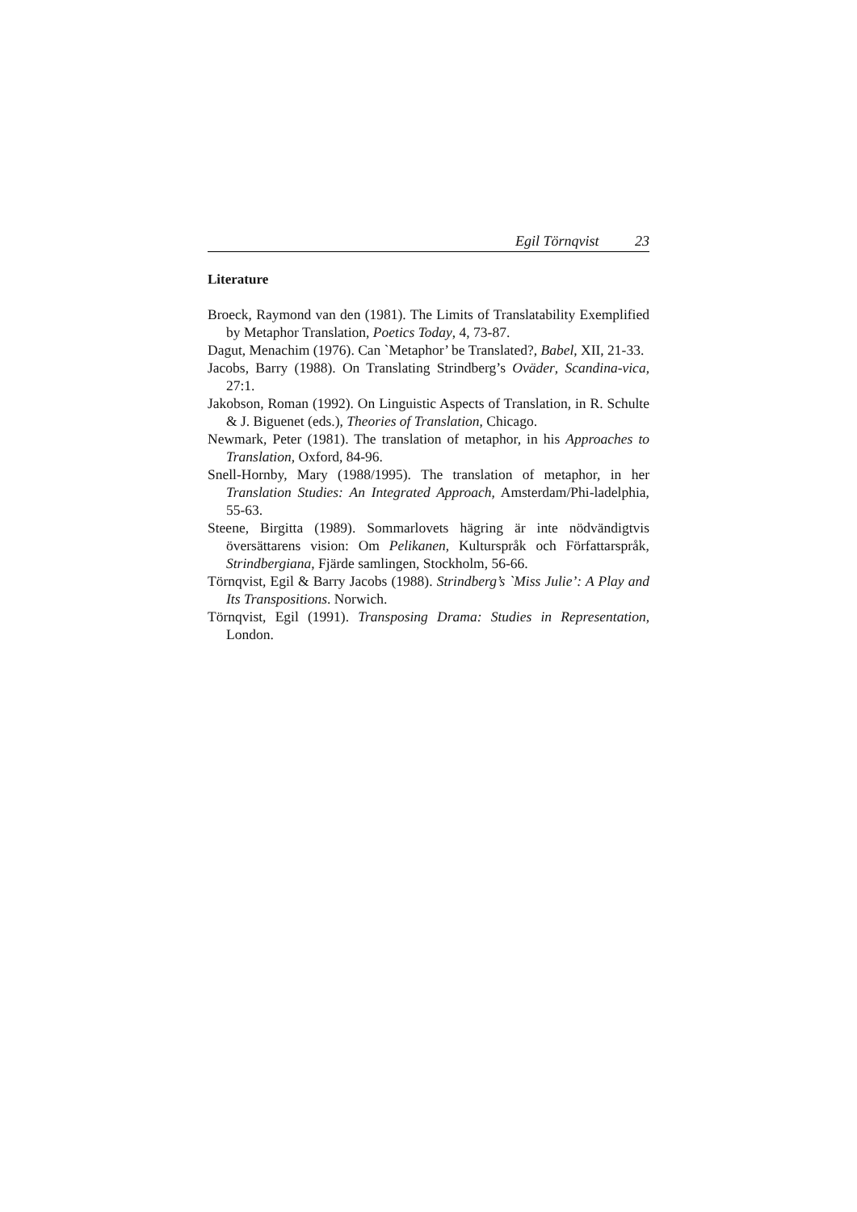Egil Törnqvist 23
Literature
Broeck, Raymond van den (1981). The Limits of Translatability Exemplified by Metaphor Translation, Poetics Today, 4, 73-87.
Dagut, Menachim (1976). Can `Metaphor’ be Translated?, Babel, XII, 21-33.
Jacobs, Barry (1988). On Translating Strindberg’s Oväder, Scandina-vica, 27:1.
Jakobson, Roman (1992). On Linguistic Aspects of Translation, in R. Schulte & J. Biguenet (eds.), Theories of Translation, Chicago.
Newmark, Peter (1981). The translation of metaphor, in his Approaches to Translation, Oxford, 84-96.
Snell-Hornby, Mary (1988/1995). The translation of metaphor, in her Translation Studies: An Integrated Approach, Amsterdam/Phi-ladelphia, 55-63.
Steene, Birgitta (1989). Sommarlovets hägring är inte nödvändigtvis översättarens vision: Om Pelikanen, Kulturspråk och Författarspråk, Strindbergiana, Fjärde samlingen, Stockholm, 56-66.
Törnqvist, Egil & Barry Jacobs (1988). Strindberg’s `Miss Julie’: A Play and Its Transpositions. Norwich.
Törnqvist, Egil (1991). Transposing Drama: Studies in Representation, London.